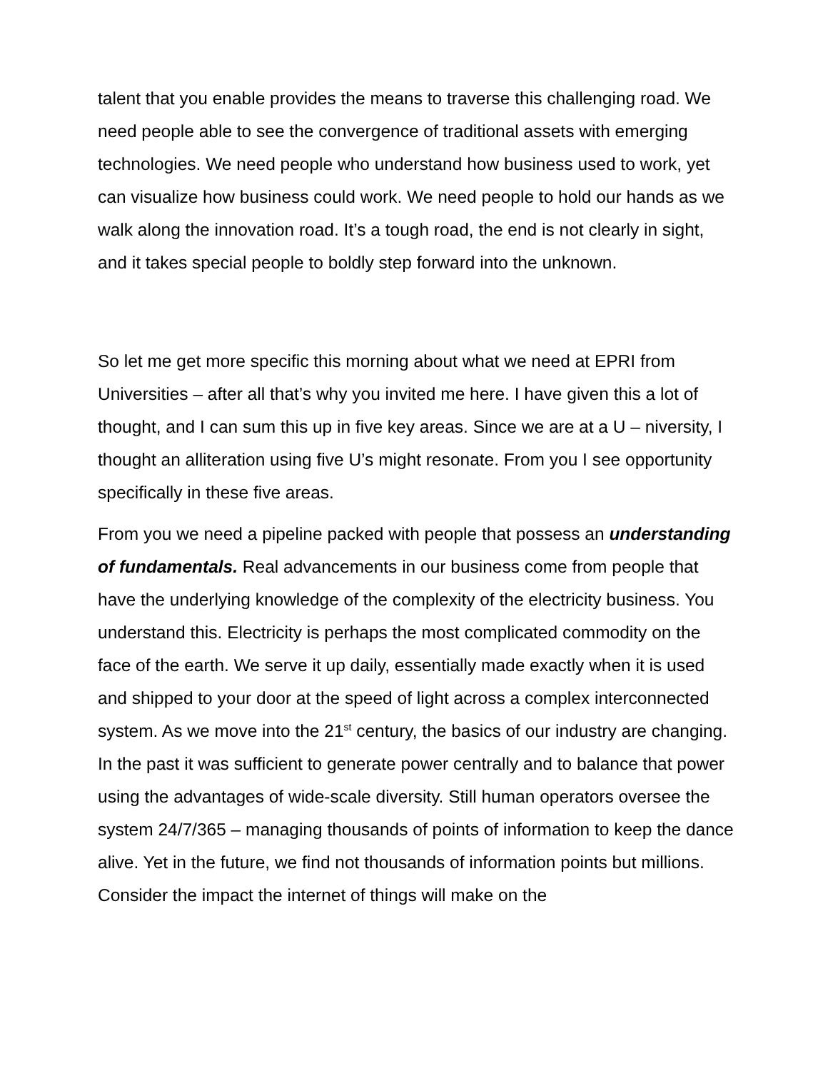talent that you enable provides the means to traverse this challenging road. We need people able to see the convergence of traditional assets with emerging technologies. We need people who understand how business used to work, yet can visualize how business could work. We need people to hold our hands as we walk along the innovation road. It’s a tough road, the end is not clearly in sight, and it takes special people to boldly step forward into the unknown.
So let me get more specific this morning about what we need at EPRI from Universities – after all that’s why you invited me here. I have given this a lot of thought, and I can sum this up in five key areas. Since we are at a U – niversity, I thought an alliteration using five U’s might resonate. From you I see opportunity specifically in these five areas.
From you we need a pipeline packed with people that possess an understanding of fundamentals. Real advancements in our business come from people that have the underlying knowledge of the complexity of the electricity business. You understand this. Electricity is perhaps the most complicated commodity on the face of the earth. We serve it up daily, essentially made exactly when it is used and shipped to your door at the speed of light across a complex interconnected system. As we move into the 21<sup>st</sup> century, the basics of our industry are changing. In the past it was sufficient to generate power centrally and to balance that power using the advantages of wide-scale diversity. Still human operators oversee the system 24/7/365 – managing thousands of points of information to keep the dance alive. Yet in the future, we find not thousands of information points but millions. Consider the impact the internet of things will make on the